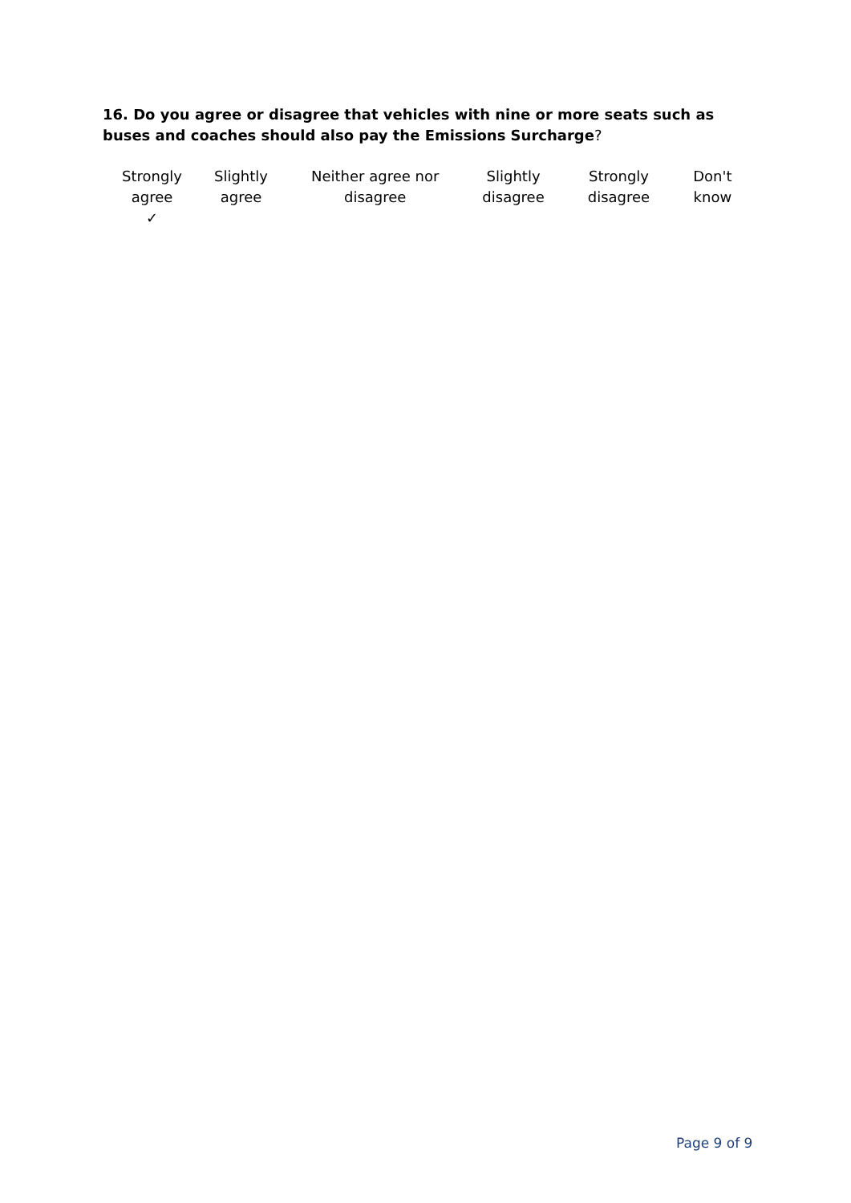16. Do you agree or disagree that vehicles with nine or more seats such as buses and coaches should also pay the Emissions Surcharge?
| Strongly agree ✓ | Slightly agree | Neither agree nor disagree | Slightly disagree | Strongly disagree | Don't know |
Page 9 of 9